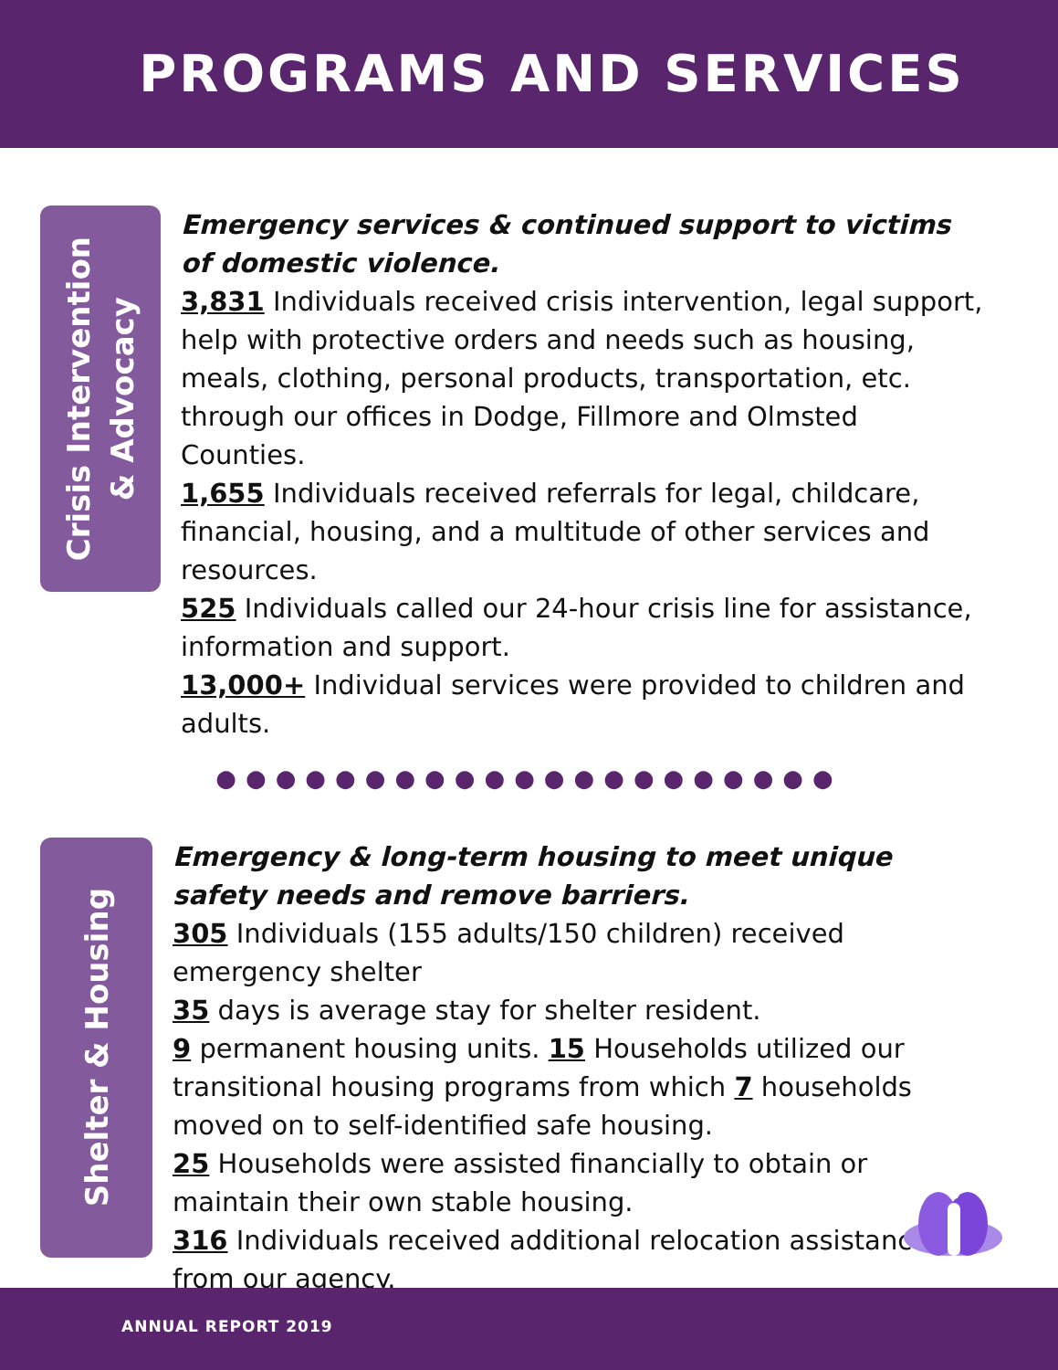PROGRAMS AND SERVICES
Crisis Intervention
& Advocacy
Emergency services & continued support to victims of domestic violence.
3,831 Individuals received crisis intervention, legal support, help with protective orders and needs such as housing, meals, clothing, personal products, transportation, etc. through our offices in Dodge, Fillmore and Olmsted Counties.
1,655 Individuals received referrals for legal, childcare, financial, housing, and a multitude of other services and resources.
525 Individuals called our 24-hour crisis line for assistance, information and support.
13,000+ Individual services were provided to children and adults.
●●●●●●●●●●●●●●●●●●●●●
Shelter & Housing
Emergency & long-term housing to meet unique safety needs and remove barriers.
305 Individuals (155 adults/150 children) received emergency shelter
35 days is average stay for shelter resident.
9 permanent housing units. 15 Households utilized our transitional housing programs from which 7 households moved on to self-identified safe housing.
25 Households were assisted financially to obtain or maintain their own stable housing.
316 Individuals received additional relocation assistance from our agency.
ANNUAL REPORT 2019